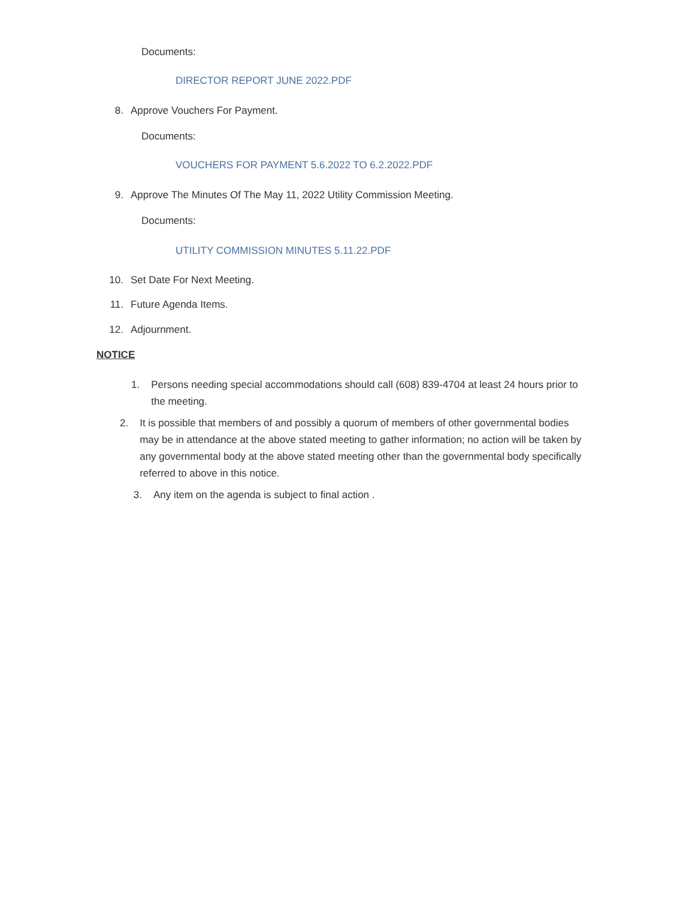Documents:
DIRECTOR REPORT JUNE 2022.PDF
8. Approve Vouchers For Payment.
Documents:
VOUCHERS FOR PAYMENT 5.6.2022 TO 6.2.2022.PDF
9. Approve The Minutes Of The May 11, 2022 Utility Commission Meeting.
Documents:
UTILITY COMMISSION MINUTES 5.11.22.PDF
10. Set Date For Next Meeting.
11. Future Agenda Items.
12. Adjournment.
NOTICE
1. Persons needing special accommodations should call (608) 839-4704 at least 24 hours prior to the meeting.
2. It is possible that members of and possibly a quorum of members of other governmental bodies may be in attendance at the above stated meeting to gather information; no action will be taken by any governmental body at the above stated meeting other than the governmental body specifically referred to above in this notice.
3. Any item on the agenda is subject to final action .